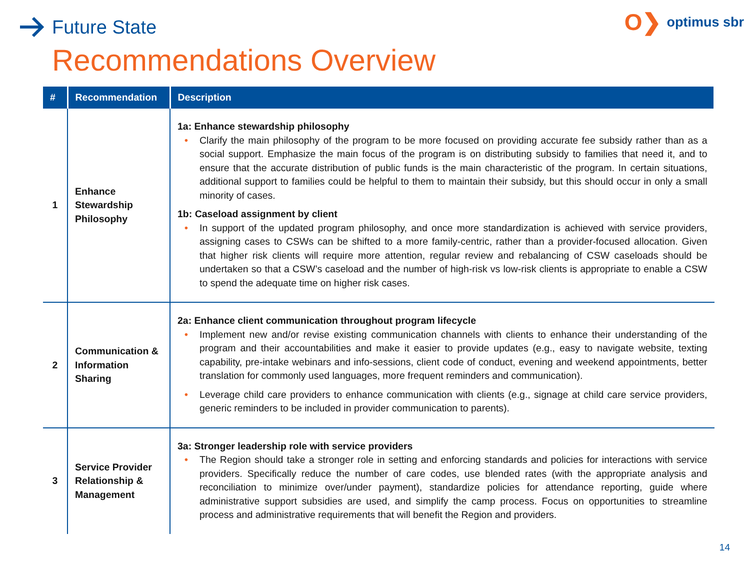Future State
O❯ optimus sbr
Recommendations Overview
| # | Recommendation | Description |
| --- | --- | --- |
| 1 | Enhance Stewardship Philosophy | 1a: Enhance stewardship philosophy • Clarify the main philosophy of the program to be more focused on providing accurate fee subsidy rather than as a social support. Emphasize the main focus of the program is on distributing subsidy to families that need it, and to ensure that the accurate distribution of public funds is the main characteristic of the program. In certain situations, additional support to families could be helpful to them to maintain their subsidy, but this should occur in only a small minority of cases. 1b: Caseload assignment by client • In support of the updated program philosophy, and once more standardization is achieved with service providers, assigning cases to CSWs can be shifted to a more family-centric, rather than a provider-focused allocation. Given that higher risk clients will require more attention, regular review and rebalancing of CSW caseloads should be undertaken so that a CSW’s caseload and the number of high-risk vs low-risk clients is appropriate to enable a CSW to spend the adequate time on higher risk cases. |
| 2 | Communication & Information Sharing | 2a: Enhance client communication throughout program lifecycle • Implement new and/or revise existing communication channels with clients to enhance their understanding of the program and their accountabilities and make it easier to provide updates (e.g., easy to navigate website, texting capability, pre-intake webinars and info-sessions, client code of conduct, evening and weekend appointments, better translation for commonly used languages, more frequent reminders and communication). • Leverage child care providers to enhance communication with clients (e.g., signage at child care service providers, generic reminders to be included in provider communication to parents). |
| 3 | Service Provider Relationship & Management | 3a: Stronger leadership role with service providers • The Region should take a stronger role in setting and enforcing standards and policies for interactions with service providers. Specifically reduce the number of care codes, use blended rates (with the appropriate analysis and reconciliation to minimize over/under payment), standardize policies for attendance reporting, guide where administrative support subsidies are used, and simplify the camp process. Focus on opportunities to streamline process and administrative requirements that will benefit the Region and providers. |
14